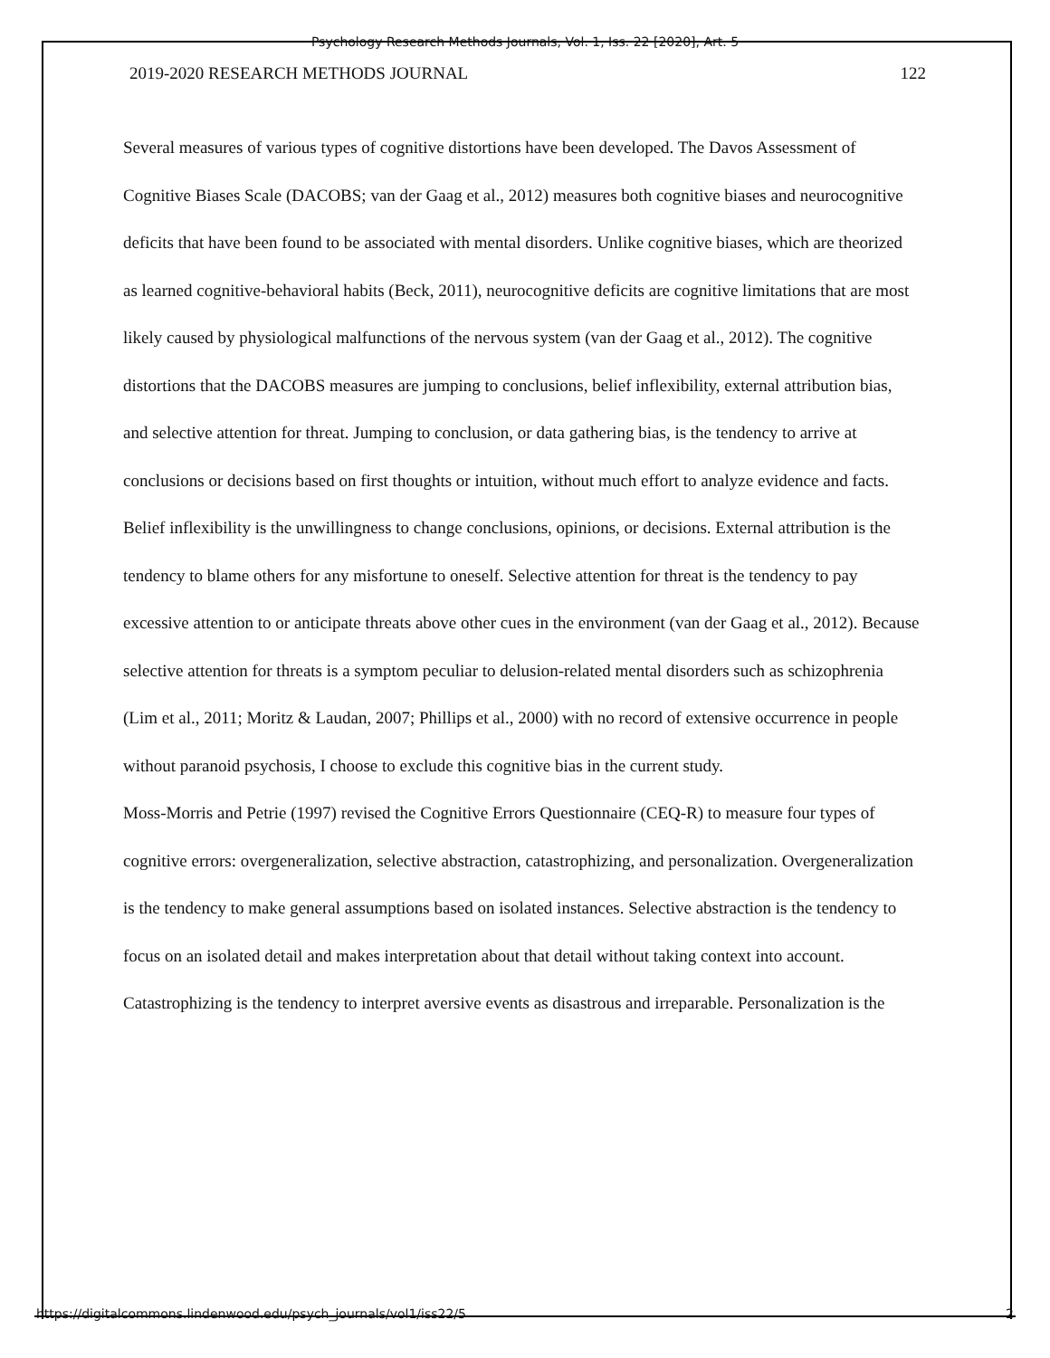Psychology Research Methods Journals, Vol. 1, Iss. 22 [2020], Art. 5
2019-2020 RESEARCH METHODS JOURNAL 122
Several measures of various types of cognitive distortions have been developed. The Davos Assessment of Cognitive Biases Scale (DACOBS; van der Gaag et al., 2012) measures both cognitive biases and neurocognitive deficits that have been found to be associated with mental disorders. Unlike cognitive biases, which are theorized as learned cognitive-behavioral habits (Beck, 2011), neurocognitive deficits are cognitive limitations that are most likely caused by physiological malfunctions of the nervous system (van der Gaag et al., 2012). The cognitive distortions that the DACOBS measures are jumping to conclusions, belief inflexibility, external attribution bias, and selective attention for threat. Jumping to conclusion, or data gathering bias, is the tendency to arrive at conclusions or decisions based on first thoughts or intuition, without much effort to analyze evidence and facts. Belief inflexibility is the unwillingness to change conclusions, opinions, or decisions. External attribution is the tendency to blame others for any misfortune to oneself. Selective attention for threat is the tendency to pay excessive attention to or anticipate threats above other cues in the environment (van der Gaag et al., 2012). Because selective attention for threats is a symptom peculiar to delusion-related mental disorders such as schizophrenia (Lim et al., 2011; Moritz & Laudan, 2007; Phillips et al., 2000) with no record of extensive occurrence in people without paranoid psychosis, I choose to exclude this cognitive bias in the current study.
Moss-Morris and Petrie (1997) revised the Cognitive Errors Questionnaire (CEQ-R) to measure four types of cognitive errors: overgeneralization, selective abstraction, catastrophizing, and personalization. Overgeneralization is the tendency to make general assumptions based on isolated instances. Selective abstraction is the tendency to focus on an isolated detail and makes interpretation about that detail without taking context into account. Catastrophizing is the tendency to interpret aversive events as disastrous and irreparable. Personalization is the
https://digitalcommons.lindenwood.edu/psych_journals/vol1/iss22/5 2